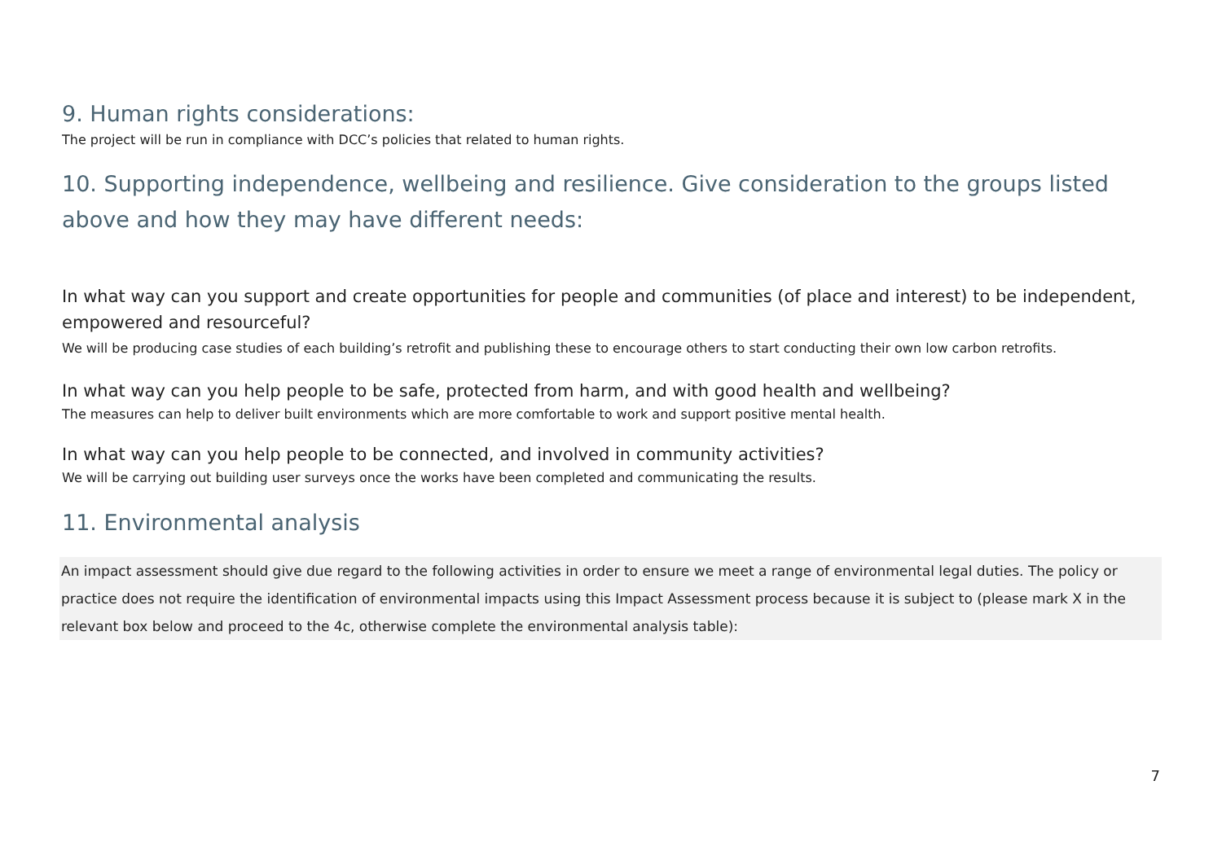9. Human rights considerations:
The project will be run in compliance with DCC’s policies that related to human rights.
10. Supporting independence, wellbeing and resilience. Give consideration to the groups listed above and how they may have different needs:
In what way can you support and create opportunities for people and communities (of place and interest) to be independent, empowered and resourceful?
We will be producing case studies of each building’s retrofit and publishing these to encourage others to start conducting their own low carbon retrofits.
In what way can you help people to be safe, protected from harm, and with good health and wellbeing?
The measures can help to deliver built environments which are more comfortable to work and support positive mental health.
In what way can you help people to be connected, and involved in community activities?
We will be carrying out building user surveys once the works have been completed and communicating the results.
11. Environmental analysis
An impact assessment should give due regard to the following activities in order to ensure we meet a range of environmental legal duties. The policy or practice does not require the identification of environmental impacts using this Impact Assessment process because it is subject to (please mark X in the relevant box below and proceed to the 4c, otherwise complete the environmental analysis table):
7